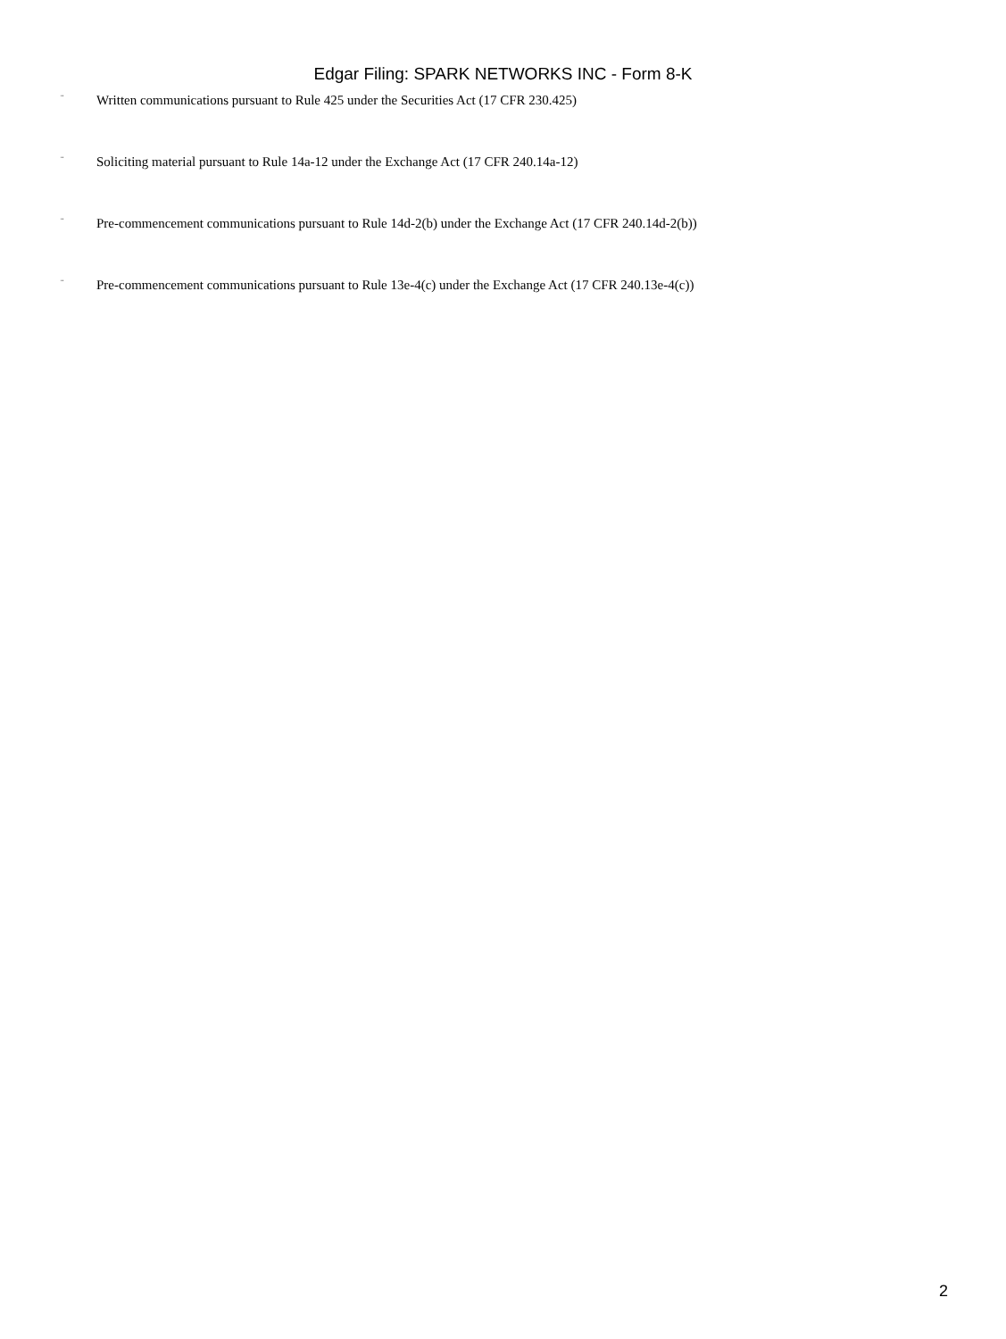Edgar Filing: SPARK NETWORKS INC - Form 8-K
¨ Written communications pursuant to Rule 425 under the Securities Act (17 CFR 230.425)
¨ Soliciting material pursuant to Rule 14a-12 under the Exchange Act (17 CFR 240.14a-12)
¨ Pre-commencement communications pursuant to Rule 14d-2(b) under the Exchange Act (17 CFR 240.14d-2(b))
¨ Pre-commencement communications pursuant to Rule 13e-4(c) under the Exchange Act (17 CFR 240.13e-4(c))
2